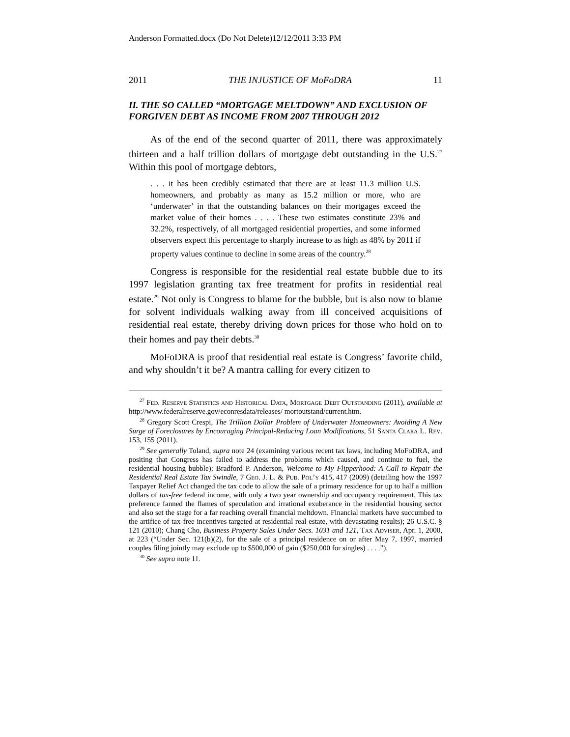Anderson Formatted.docx (Do Not Delete)12/12/2011 3:33 PM
2011 THE INJUSTICE OF MoFoDRA 11
II. THE SO CALLED “MORTGAGE MELTDOWN” AND EXCLUSION OF FORGIVEN DEBT AS INCOME FROM 2007 THROUGH 2012
As of the end of the second quarter of 2011, there was approximately thirteen and a half trillion dollars of mortgage debt outstanding in the U.S.<sup>27</sup> Within this pool of mortgage debtors,
. . . it has been credibly estimated that there are at least 11.3 million U.S. homeowners, and probably as many as 15.2 million or more, who are ‘underwater’ in that the outstanding balances on their mortgages exceed the market value of their homes . . . . These two estimates constitute 23% and 32.2%, respectively, of all mortgaged residential properties, and some informed observers expect this percentage to sharply increase to as high as 48% by 2011 if property values continue to decline in some areas of the country.<sup>28</sup>
Congress is responsible for the residential real estate bubble due to its 1997 legislation granting tax free treatment for profits in residential real estate.<sup>29</sup> Not only is Congress to blame for the bubble, but is also now to blame for solvent individuals walking away from ill conceived acquisitions of residential real estate, thereby driving down prices for those who hold on to their homes and pay their debts.<sup>30</sup>
MoFoDRA is proof that residential real estate is Congress’ favorite child, and why shouldn’t it be? A mantra calling for every citizen to
<sup>27</sup> Fed. Reserve Statistics and Historical Data, Mortgage Debt Outstanding (2011), available at http://www.federalreserve.gov/econresdata/releases/ mortoutstand/current.htm.
<sup>28</sup> Gregory Scott Crespi, The Trillion Dollar Problem of Underwater Homeowners: Avoiding A New Surge of Foreclosures by Encouraging Principal-Reducing Loan Modifications, 51 Santa Clara L. Rev. 153, 155 (2011).
<sup>29</sup> See generally Toland, supra note 24 (examining various recent tax laws, including MoFoDRA, and positing that Congress has failed to address the problems which caused, and continue to fuel, the residential housing bubble); Bradford P. Anderson, Welcome to My Flipperhood: A Call to Repair the Residential Real Estate Tax Swindle, 7 Geo. J. L. & Pub. Pol’y 415, 417 (2009) (detailing how the 1997 Taxpayer Relief Act changed the tax code to allow the sale of a primary residence for up to half a million dollars of tax-free federal income, with only a two year ownership and occupancy requirement. This tax preference fanned the flames of speculation and irrational exuberance in the residential housing sector and also set the stage for a far reaching overall financial meltdown. Financial markets have succumbed to the artifice of tax-free incentives targeted at residential real estate, with devastating results); 26 U.S.C. § 121 (2010); Chang Cho, Business Property Sales Under Secs. 1031 and 121, Tax Adviser, Apr. 1, 2000, at 223 (“Under Sec. 121(b)(2), for the sale of a principal residence on or after May 7, 1997, married couples filing jointly may exclude up to $500,000 of gain ($250,000 for singles) . . . .”).
<sup>30</sup> See supra note 11.